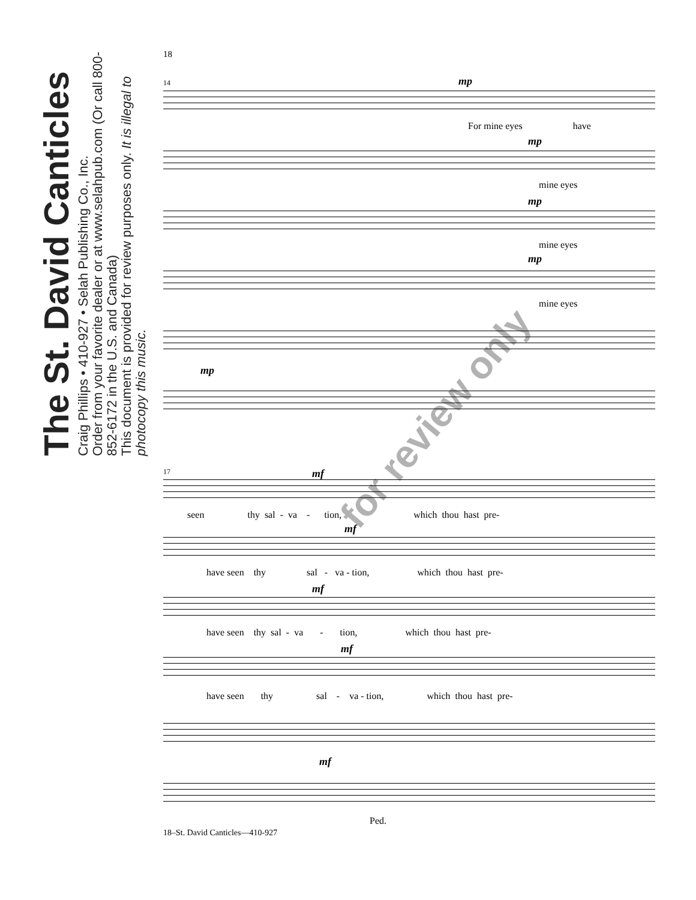The St. David Canticles
Craig Phillips • 410-927 • Selah Publishing Co., Inc.
Order from your favorite dealer or at www.selahpub.com (Or call 800-852-6172 in the U.S. and Canada)
This document is provided for review purposes only. It is illegal to photocopy this music.
18
14
mp
For mine eyes have
mp
mine eyes
mp
mine eyes
mp
mine eyes
mp
17
mf
seen thy sal - va - tion, which thou hast pre-
mf
have seen thy sal - va - tion, which thou hast pre-
mf
have seen thy sal - va - tion, which thou hast pre-
mf
have seen thy sal - va - tion, which thou hast pre-
mf
Ped.
18–St. David Canticles—410-927
for review only